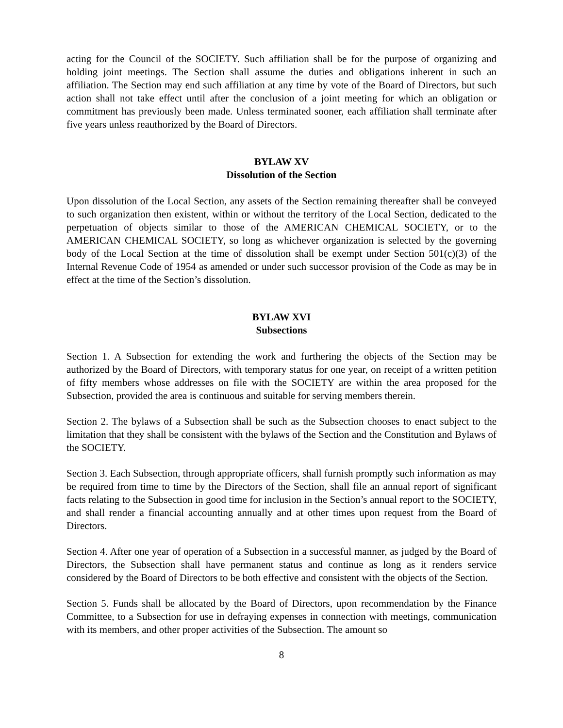acting for the Council of the SOCIETY. Such affiliation shall be for the purpose of organizing and holding joint meetings. The Section shall assume the duties and obligations inherent in such an affiliation. The Section may end such affiliation at any time by vote of the Board of Directors, but such action shall not take effect until after the conclusion of a joint meeting for which an obligation or commitment has previously been made. Unless terminated sooner, each affiliation shall terminate after five years unless reauthorized by the Board of Directors.
BYLAW XV
Dissolution of the Section
Upon dissolution of the Local Section, any assets of the Section remaining thereafter shall be conveyed to such organization then existent, within or without the territory of the Local Section, dedicated to the perpetuation of objects similar to those of the AMERICAN CHEMICAL SOCIETY, or to the AMERICAN CHEMICAL SOCIETY, so long as whichever organization is selected by the governing body of the Local Section at the time of dissolution shall be exempt under Section 501(c)(3) of the Internal Revenue Code of 1954 as amended or under such successor provision of the Code as may be in effect at the time of the Section’s dissolution.
BYLAW XVI
Subsections
Section 1. A Subsection for extending the work and furthering the objects of the Section may be authorized by the Board of Directors, with temporary status for one year, on receipt of a written petition of fifty members whose addresses on file with the SOCIETY are within the area proposed for the Subsection, provided the area is continuous and suitable for serving members therein.
Section 2. The bylaws of a Subsection shall be such as the Subsection chooses to enact subject to the limitation that they shall be consistent with the bylaws of the Section and the Constitution and Bylaws of the SOCIETY.
Section 3. Each Subsection, through appropriate officers, shall furnish promptly such information as may be required from time to time by the Directors of the Section, shall file an annual report of significant facts relating to the Subsection in good time for inclusion in the Section’s annual report to the SOCIETY, and shall render a financial accounting annually and at other times upon request from the Board of Directors.
Section 4. After one year of operation of a Subsection in a successful manner, as judged by the Board of Directors, the Subsection shall have permanent status and continue as long as it renders service considered by the Board of Directors to be both effective and consistent with the objects of the Section.
Section 5. Funds shall be allocated by the Board of Directors, upon recommendation by the Finance Committee, to a Subsection for use in defraying expenses in connection with meetings, communication with its members, and other proper activities of the Subsection. The amount so
8